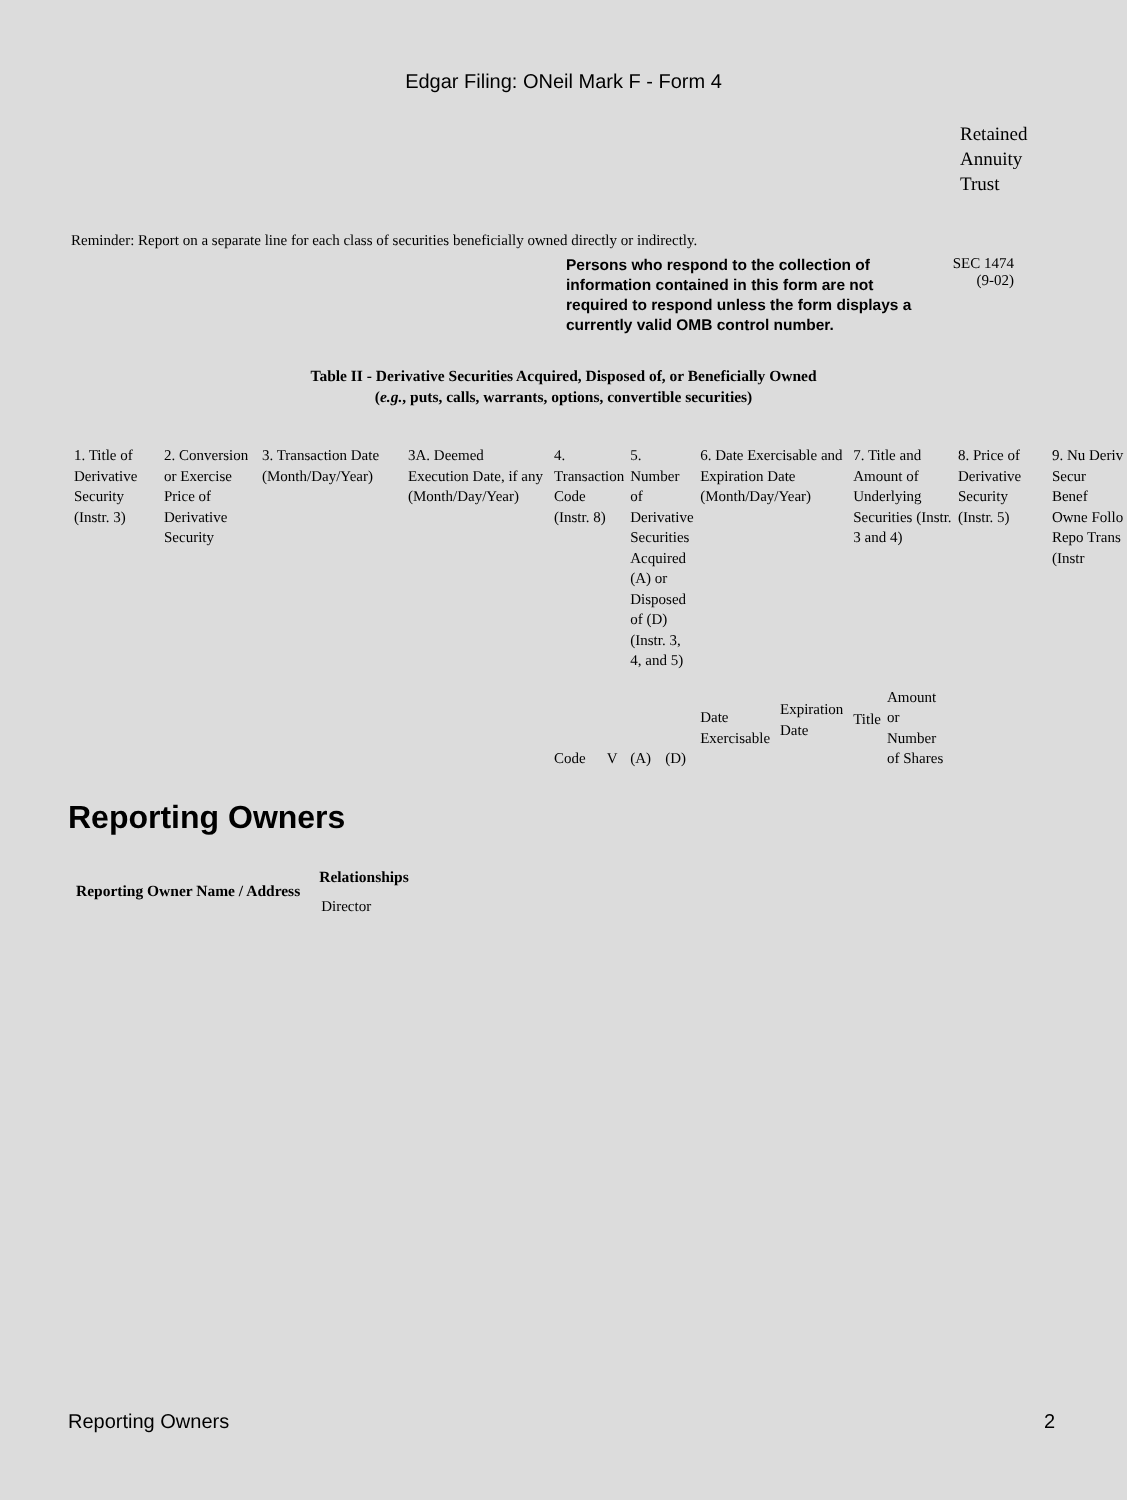Edgar Filing: ONeil Mark F - Form 4
Retained
Annuity
Trust
Reminder: Report on a separate line for each class of securities beneficially owned directly or indirectly.
Persons who respond to the collection of information contained in this form are not required to respond unless the form displays a currently valid OMB control number.
SEC 1474
(9-02)
Table II - Derivative Securities Acquired, Disposed of, or Beneficially Owned
(e.g., puts, calls, warrants, options, convertible securities)
| 1. Title of Derivative Security (Instr. 3) | 2. Conversion or Exercise Price of Derivative Security | 3. Transaction Date (Month/Day/Year) | 3A. Deemed Execution Date, if any (Month/Day/Year) | 4. Transaction Code (Instr. 8) | | 5. Number of Derivative Securities Acquired (A) or Disposed of (D) (Instr. 3, 4, and 5) | | 6. Date Exercisable and Expiration Date (Month/Day/Year) | | 7. Title and Amount of Underlying Securities (Instr. 3 and 4) | | 8. Price of Derivative Security (Instr. 5) | 9. Nu Deriv Secur Benef Owne Follo Repo Trans (Instr |
| | | | | Code | V | (A) | (D) | Date Exercisable | Expiration Date | Title | Amount or Number of Shares | | |
Reporting Owners
| Reporting Owner Name / Address | Relationships |
| --- | --- |
| | Director |
Reporting Owners 2